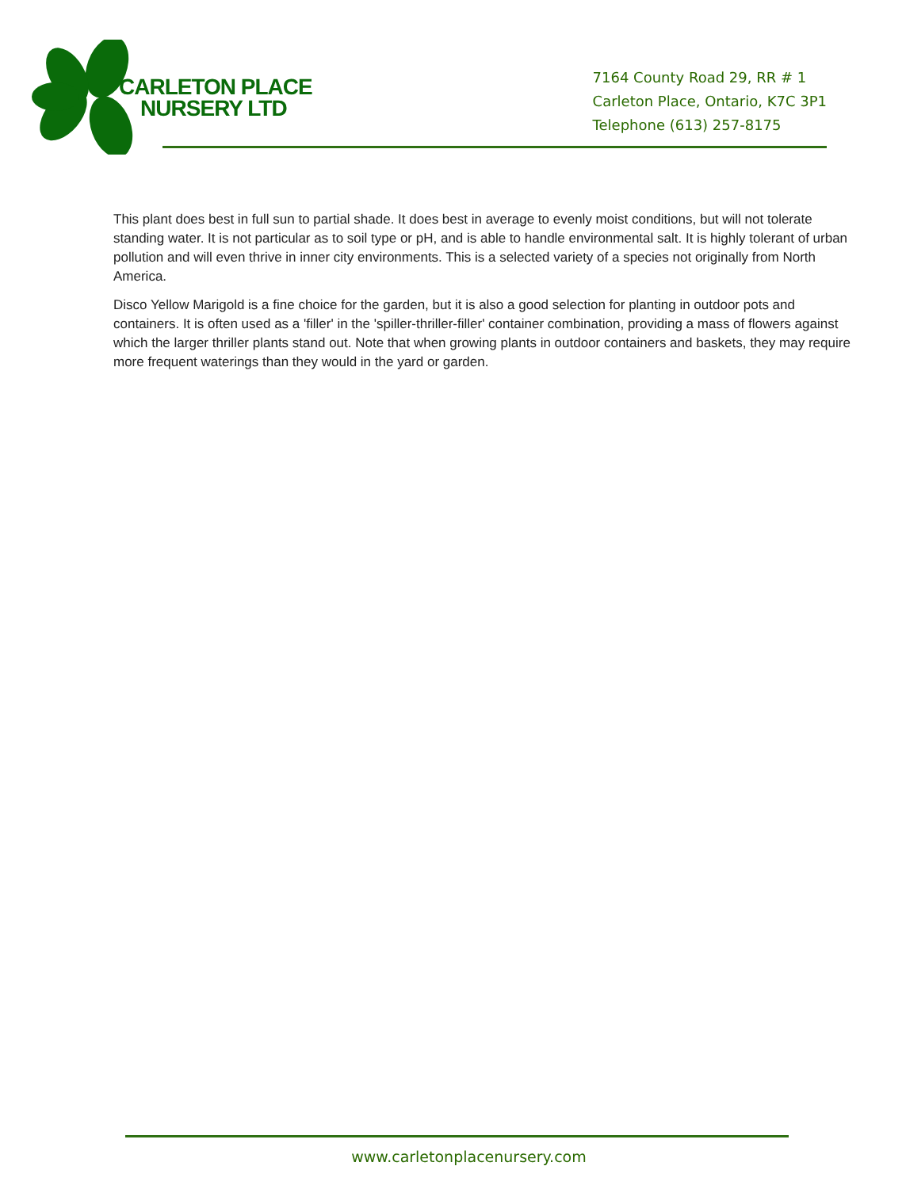CARLETON PLACE
NURSERY LTD
7164 County Road 29, RR # 1
Carleton Place, Ontario, K7C 3P1
Telephone (613) 257-8175
This plant does best in full sun to partial shade. It does best in average to evenly moist conditions, but will not tolerate standing water. It is not particular as to soil type or pH, and is able to handle environmental salt. It is highly tolerant of urban pollution and will even thrive in inner city environments. This is a selected variety of a species not originally from North America.
Disco Yellow Marigold is a fine choice for the garden, but it is also a good selection for planting in outdoor pots and containers. It is often used as a 'filler' in the 'spiller-thriller-filler' container combination, providing a mass of flowers against which the larger thriller plants stand out. Note that when growing plants in outdoor containers and baskets, they may require more frequent waterings than they would in the yard or garden.
www.carletonplacenursery.com